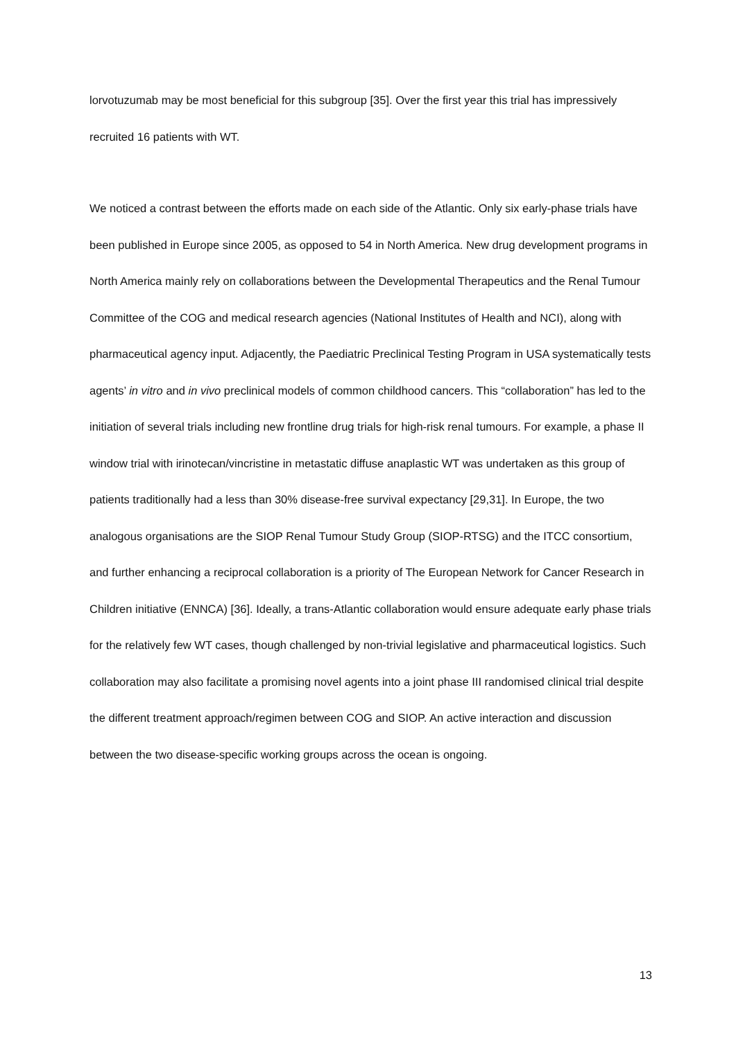lorvotuzumab may be most beneficial for this subgroup [35]. Over the first year this trial has impressively recruited 16 patients with WT.
We noticed a contrast between the efforts made on each side of the Atlantic. Only six early-phase trials have been published in Europe since 2005, as opposed to 54 in North America. New drug development programs in North America mainly rely on collaborations between the Developmental Therapeutics and the Renal Tumour Committee of the COG and medical research agencies (National Institutes of Health and NCI), along with pharmaceutical agency input. Adjacently, the Paediatric Preclinical Testing Program in USA systematically tests agents’ in vitro and in vivo preclinical models of common childhood cancers. This “collaboration” has led to the initiation of several trials including new frontline drug trials for high-risk renal tumours. For example, a phase II window trial with irinotecan/vincristine in metastatic diffuse anaplastic WT was undertaken as this group of patients traditionally had a less than 30% disease-free survival expectancy [29,31]. In Europe, the two analogous organisations are the SIOP Renal Tumour Study Group (SIOP-RTSG) and the ITCC consortium, and further enhancing a reciprocal collaboration is a priority of The European Network for Cancer Research in Children initiative (ENNCA) [36]. Ideally, a trans-Atlantic collaboration would ensure adequate early phase trials for the relatively few WT cases, though challenged by non-trivial legislative and pharmaceutical logistics. Such collaboration may also facilitate a promising novel agents into a joint phase III randomised clinical trial despite the different treatment approach/regimen between COG and SIOP. An active interaction and discussion between the two disease-specific working groups across the ocean is ongoing.
13